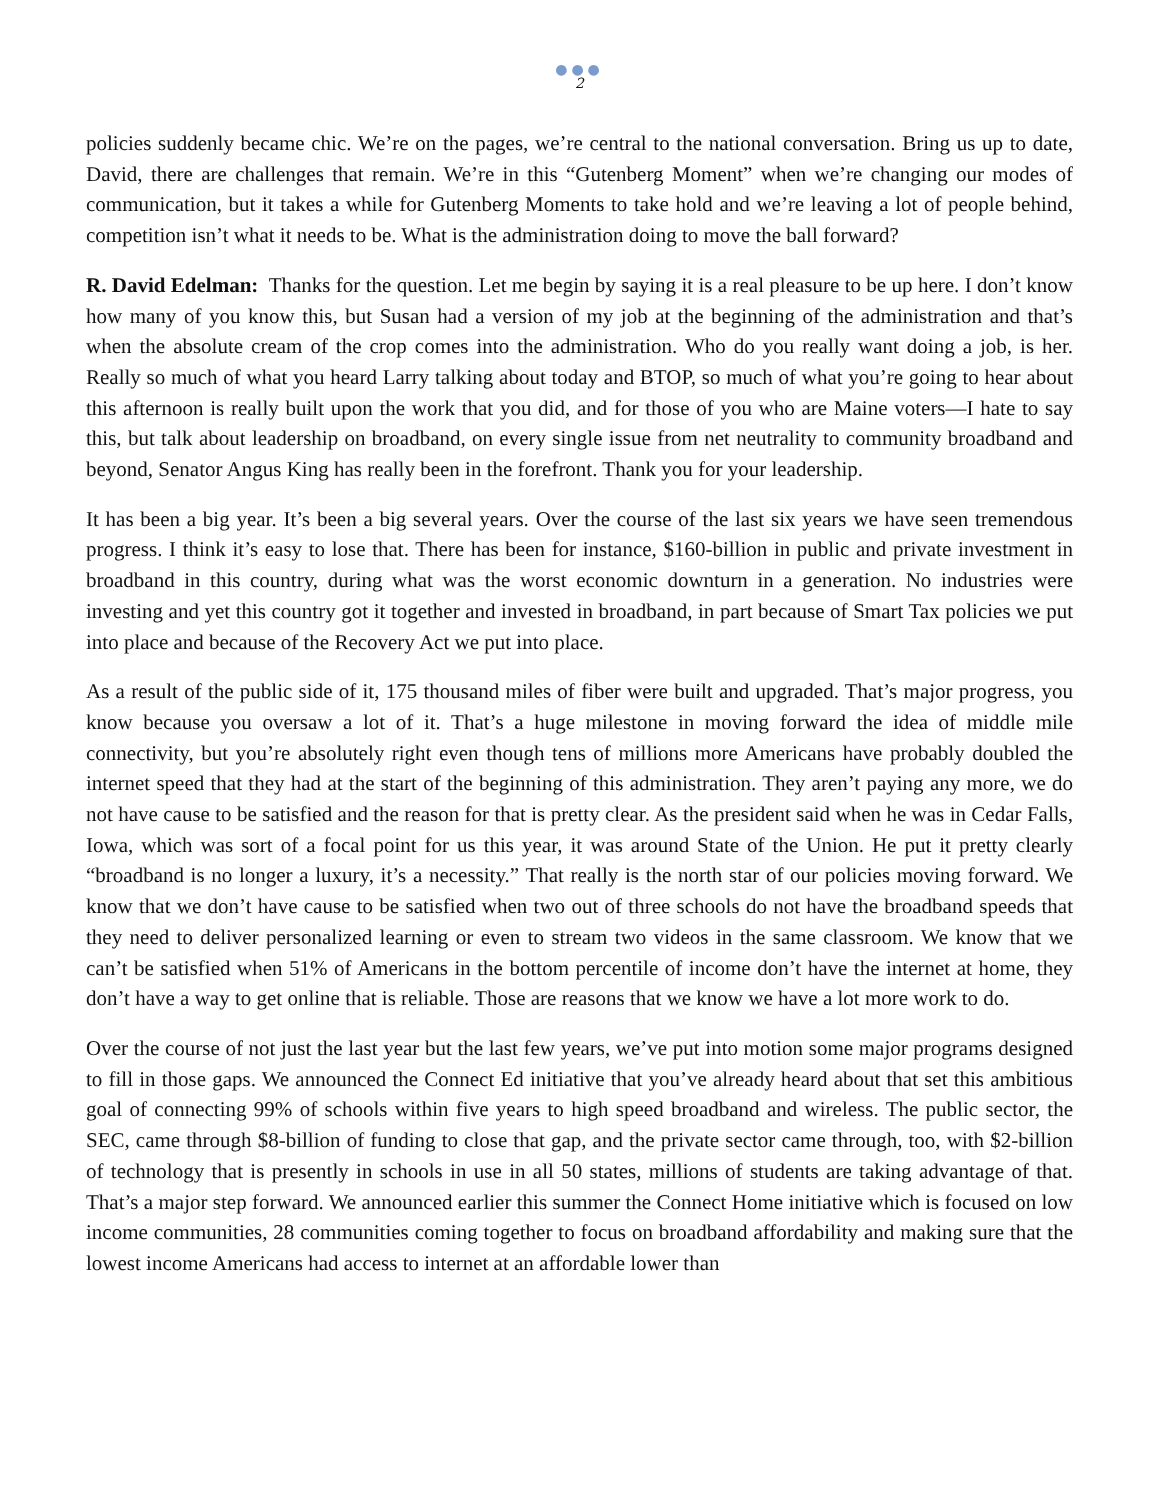●●●
2
policies suddenly became chic. We’re on the pages, we’re central to the national conversation. Bring us up to date, David, there are challenges that remain. We’re in this “Gutenberg Moment” when we’re changing our modes of communication, but it takes a while for Gutenberg Moments to take hold and we’re leaving a lot of people behind, competition isn’t what it needs to be. What is the administration doing to move the ball forward?
R. David Edelman: Thanks for the question. Let me begin by saying it is a real pleasure to be up here. I don’t know how many of you know this, but Susan had a version of my job at the beginning of the administration and that’s when the absolute cream of the crop comes into the administration. Who do you really want doing a job, is her. Really so much of what you heard Larry talking about today and BTOP, so much of what you’re going to hear about this afternoon is really built upon the work that you did, and for those of you who are Maine voters—I hate to say this, but talk about leadership on broadband, on every single issue from net neutrality to community broadband and beyond, Senator Angus King has really been in the forefront. Thank you for your leadership.
It has been a big year. It’s been a big several years. Over the course of the last six years we have seen tremendous progress. I think it’s easy to lose that. There has been for instance, $160-billion in public and private investment in broadband in this country, during what was the worst economic downturn in a generation. No industries were investing and yet this country got it together and invested in broadband, in part because of Smart Tax policies we put into place and because of the Recovery Act we put into place.
As a result of the public side of it, 175 thousand miles of fiber were built and upgraded. That’s major progress, you know because you oversaw a lot of it. That’s a huge milestone in moving forward the idea of middle mile connectivity, but you’re absolutely right even though tens of millions more Americans have probably doubled the internet speed that they had at the start of the beginning of this administration. They aren’t paying any more, we do not have cause to be satisfied and the reason for that is pretty clear. As the president said when he was in Cedar Falls, Iowa, which was sort of a focal point for us this year, it was around State of the Union. He put it pretty clearly “broadband is no longer a luxury, it’s a necessity.” That really is the north star of our policies moving forward. We know that we don’t have cause to be satisfied when two out of three schools do not have the broadband speeds that they need to deliver personalized learning or even to stream two videos in the same classroom. We know that we can’t be satisfied when 51% of Americans in the bottom percentile of income don’t have the internet at home, they don’t have a way to get online that is reliable. Those are reasons that we know we have a lot more work to do.
Over the course of not just the last year but the last few years, we’ve put into motion some major programs designed to fill in those gaps. We announced the Connect Ed initiative that you’ve already heard about that set this ambitious goal of connecting 99% of schools within five years to high speed broadband and wireless. The public sector, the SEC, came through $8-billion of funding to close that gap, and the private sector came through, too, with $2-billion of technology that is presently in schools in use in all 50 states, millions of students are taking advantage of that. That’s a major step forward. We announced earlier this summer the Connect Home initiative which is focused on low income communities, 28 communities coming together to focus on broadband affordability and making sure that the lowest income Americans had access to internet at an affordable lower than